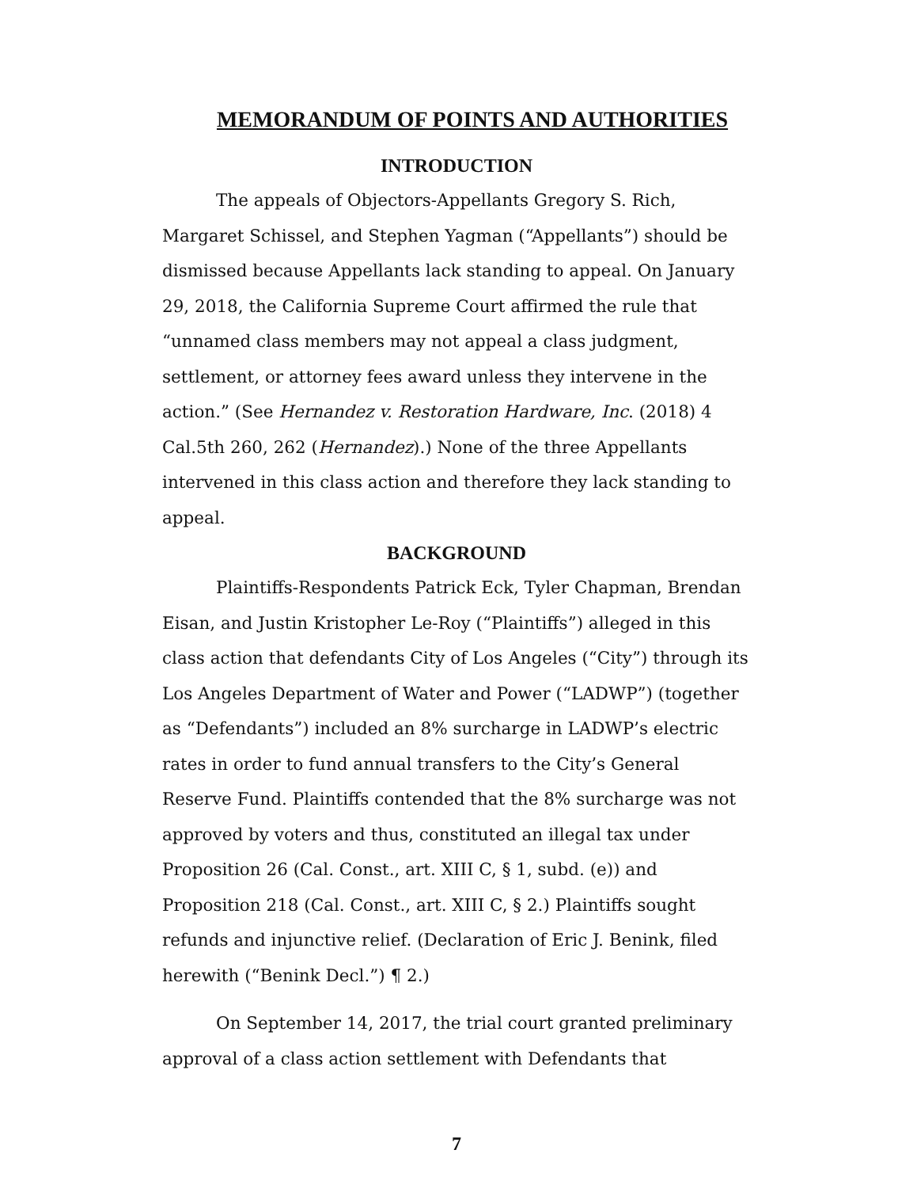MEMORANDUM OF POINTS AND AUTHORITIES
INTRODUCTION
The appeals of Objectors-Appellants Gregory S. Rich, Margaret Schissel, and Stephen Yagman (“Appellants”) should be dismissed because Appellants lack standing to appeal. On January 29, 2018, the California Supreme Court affirmed the rule that “unnamed class members may not appeal a class judgment, settlement, or attorney fees award unless they intervene in the action.” (See Hernandez v. Restoration Hardware, Inc. (2018) 4 Cal.5th 260, 262 (Hernandez).) None of the three Appellants intervened in this class action and therefore they lack standing to appeal.
BACKGROUND
Plaintiffs-Respondents Patrick Eck, Tyler Chapman, Brendan Eisan, and Justin Kristopher Le-Roy (“Plaintiffs”) alleged in this class action that defendants City of Los Angeles (“City”) through its Los Angeles Department of Water and Power (“LADWP”) (together as “Defendants”) included an 8% surcharge in LADWP’s electric rates in order to fund annual transfers to the City’s General Reserve Fund. Plaintiffs contended that the 8% surcharge was not approved by voters and thus, constituted an illegal tax under Proposition 26 (Cal. Const., art. XIII C, § 1, subd. (e)) and Proposition 218 (Cal. Const., art. XIII C, § 2.) Plaintiffs sought refunds and injunctive relief. (Declaration of Eric J. Benink, filed herewith (“Benink Decl.”) ¶ 2.)
On September 14, 2017, the trial court granted preliminary approval of a class action settlement with Defendants that
7